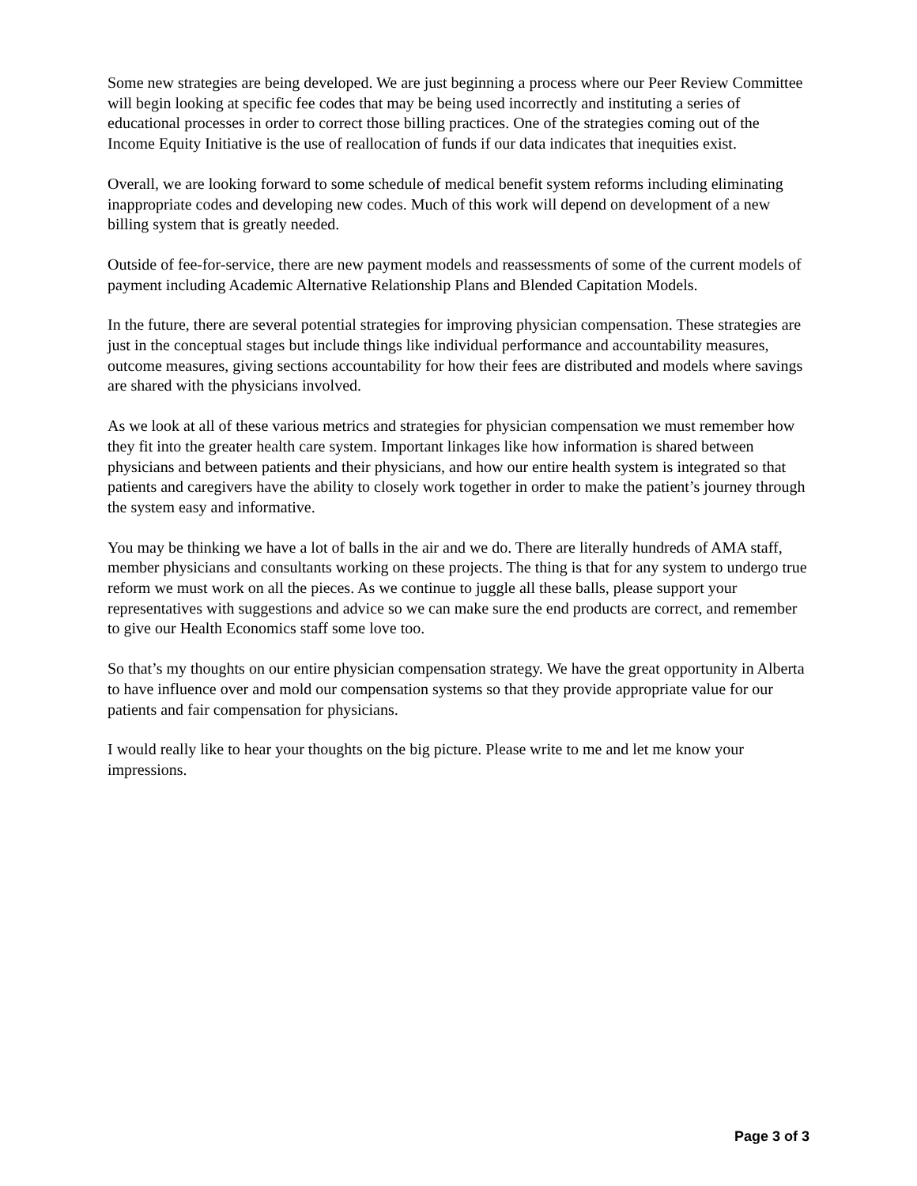Some new strategies are being developed. We are just beginning a process where our Peer Review Committee will begin looking at specific fee codes that may be being used incorrectly and instituting a series of educational processes in order to correct those billing practices. One of the strategies coming out of the Income Equity Initiative is the use of reallocation of funds if our data indicates that inequities exist.
Overall, we are looking forward to some schedule of medical benefit system reforms including eliminating inappropriate codes and developing new codes. Much of this work will depend on development of a new billing system that is greatly needed.
Outside of fee-for-service, there are new payment models and reassessments of some of the current models of payment including Academic Alternative Relationship Plans and Blended Capitation Models.
In the future, there are several potential strategies for improving physician compensation. These strategies are just in the conceptual stages but include things like individual performance and accountability measures, outcome measures, giving sections accountability for how their fees are distributed and models where savings are shared with the physicians involved.
As we look at all of these various metrics and strategies for physician compensation we must remember how they fit into the greater health care system. Important linkages like how information is shared between physicians and between patients and their physicians, and how our entire health system is integrated so that patients and caregivers have the ability to closely work together in order to make the patient’s journey through the system easy and informative.
You may be thinking we have a lot of balls in the air and we do. There are literally hundreds of AMA staff, member physicians and consultants working on these projects. The thing is that for any system to undergo true reform we must work on all the pieces. As we continue to juggle all these balls, please support your representatives with suggestions and advice so we can make sure the end products are correct, and remember to give our Health Economics staff some love too.
So that’s my thoughts on our entire physician compensation strategy. We have the great opportunity in Alberta to have influence over and mold our compensation systems so that they provide appropriate value for our patients and fair compensation for physicians.
I would really like to hear your thoughts on the big picture. Please write to me and let me know your impressions.
Page 3 of 3